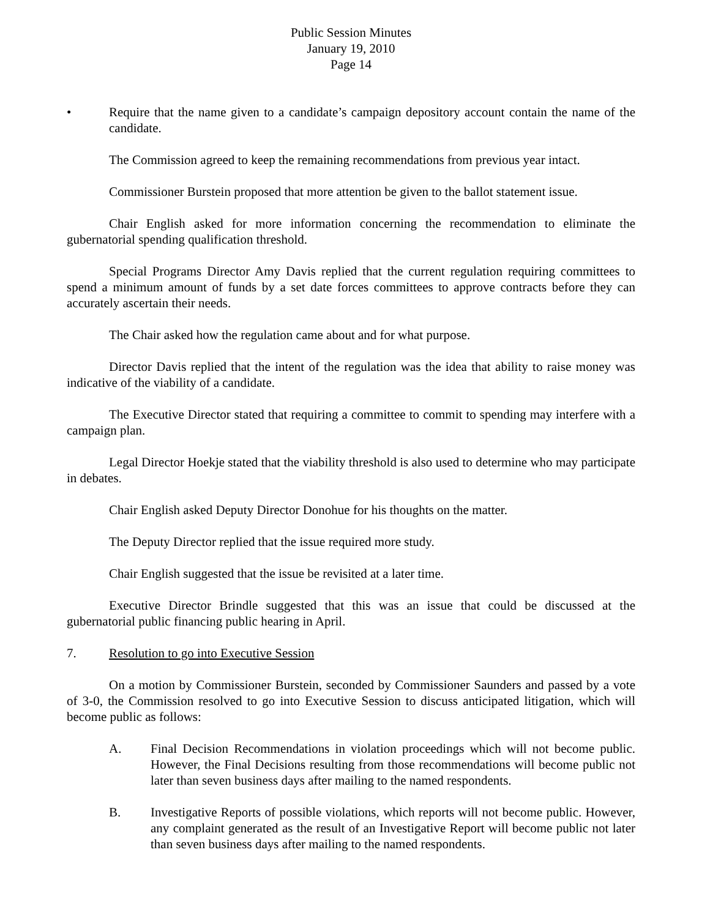Public Session Minutes
January 19, 2010
Page 14
• Require that the name given to a candidate’s campaign depository account contain the name of the candidate.
The Commission agreed to keep the remaining recommendations from previous year intact.
Commissioner Burstein proposed that more attention be given to the ballot statement issue.
Chair English asked for more information concerning the recommendation to eliminate the gubernatorial spending qualification threshold.
Special Programs Director Amy Davis replied that the current regulation requiring committees to spend a minimum amount of funds by a set date forces committees to approve contracts before they can accurately ascertain their needs.
The Chair asked how the regulation came about and for what purpose.
Director Davis replied that the intent of the regulation was the idea that ability to raise money was indicative of the viability of a candidate.
The Executive Director stated that requiring a committee to commit to spending may interfere with a campaign plan.
Legal Director Hoekje stated that the viability threshold is also used to determine who may participate in debates.
Chair English asked Deputy Director Donohue for his thoughts on the matter.
The Deputy Director replied that the issue required more study.
Chair English suggested that the issue be revisited at a later time.
Executive Director Brindle suggested that this was an issue that could be discussed at the gubernatorial public financing public hearing in April.
7. Resolution to go into Executive Session
On a motion by Commissioner Burstein, seconded by Commissioner Saunders and passed by a vote of 3-0, the Commission resolved to go into Executive Session to discuss anticipated litigation, which will become public as follows:
A. Final Decision Recommendations in violation proceedings which will not become public. However, the Final Decisions resulting from those recommendations will become public not later than seven business days after mailing to the named respondents.
B. Investigative Reports of possible violations, which reports will not become public. However, any complaint generated as the result of an Investigative Report will become public not later than seven business days after mailing to the named respondents.